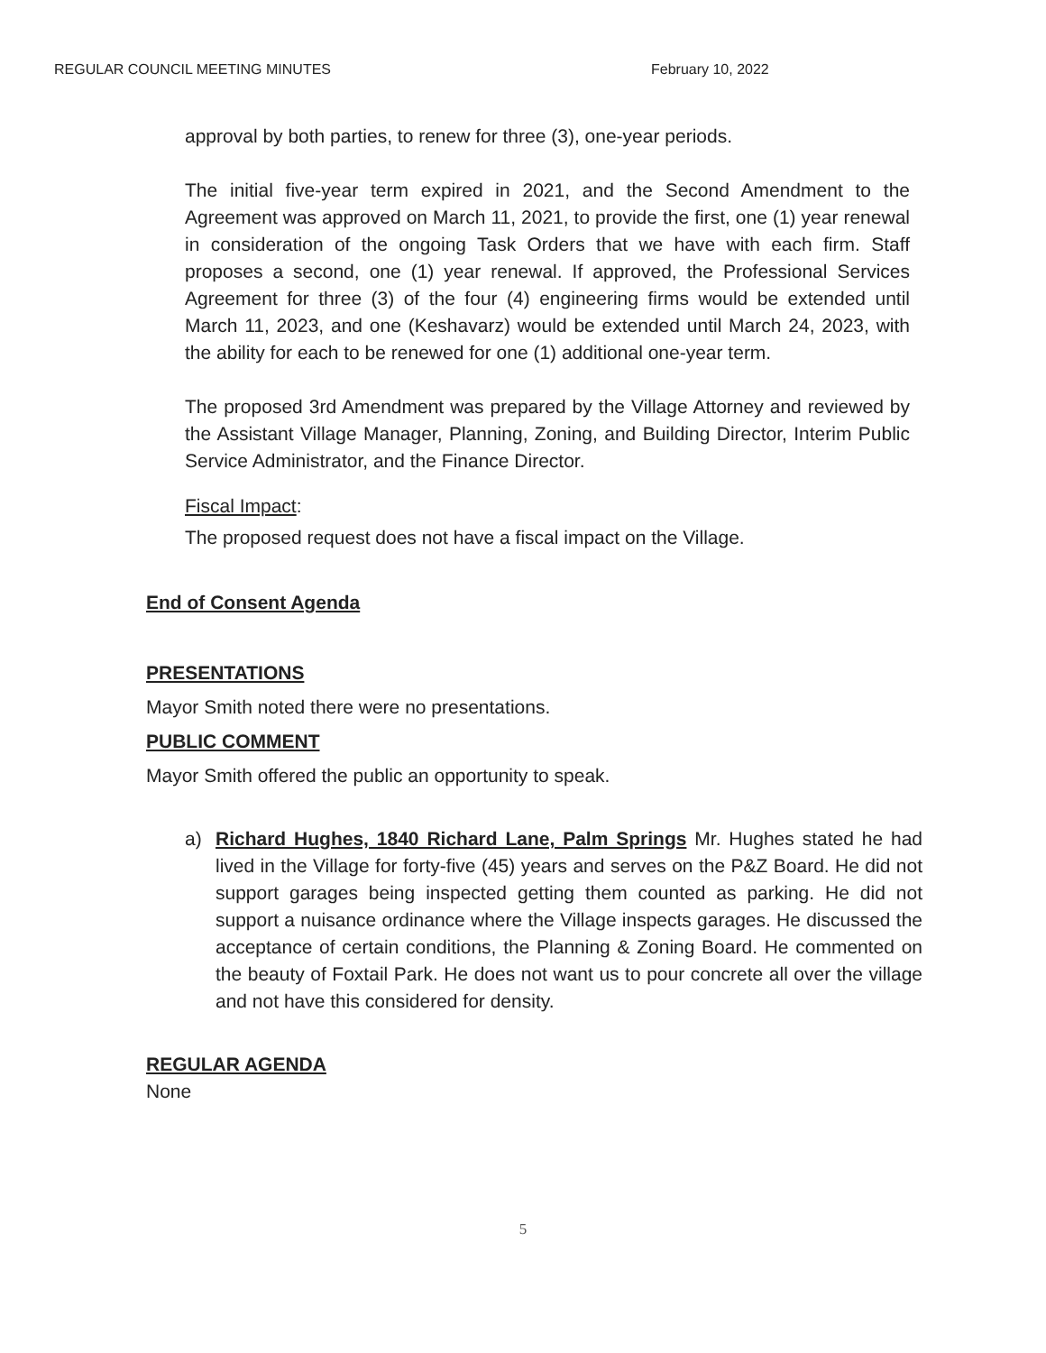REGULAR COUNCIL MEETING MINUTES February 10, 2022
approval by both parties, to renew for three (3), one-year periods.
The initial five-year term expired in 2021, and the Second Amendment to the Agreement was approved on March 11, 2021, to provide the first, one (1) year renewal in consideration of the ongoing Task Orders that we have with each firm. Staff proposes a second, one (1) year renewal. If approved, the Professional Services Agreement for three (3) of the four (4) engineering firms would be extended until March 11, 2023, and one (Keshavarz) would be extended until March 24, 2023, with the ability for each to be renewed for one (1) additional one-year term.
The proposed 3rd Amendment was prepared by the Village Attorney and reviewed by the Assistant Village Manager, Planning, Zoning, and Building Director, Interim Public Service Administrator, and the Finance Director.
Fiscal Impact:
The proposed request does not have a fiscal impact on the Village.
End of Consent Agenda
PRESENTATIONS
Mayor Smith noted there were no presentations.
PUBLIC COMMENT
Mayor Smith offered the public an opportunity to speak.
a) Richard Hughes, 1840 Richard Lane, Palm Springs Mr. Hughes stated he had lived in the Village for forty-five (45) years and serves on the P&Z Board. He did not support garages being inspected getting them counted as parking. He did not support a nuisance ordinance where the Village inspects garages. He discussed the acceptance of certain conditions, the Planning & Zoning Board. He commented on the beauty of Foxtail Park. He does not want us to pour concrete all over the village and not have this considered for density.
REGULAR AGENDA
None
5